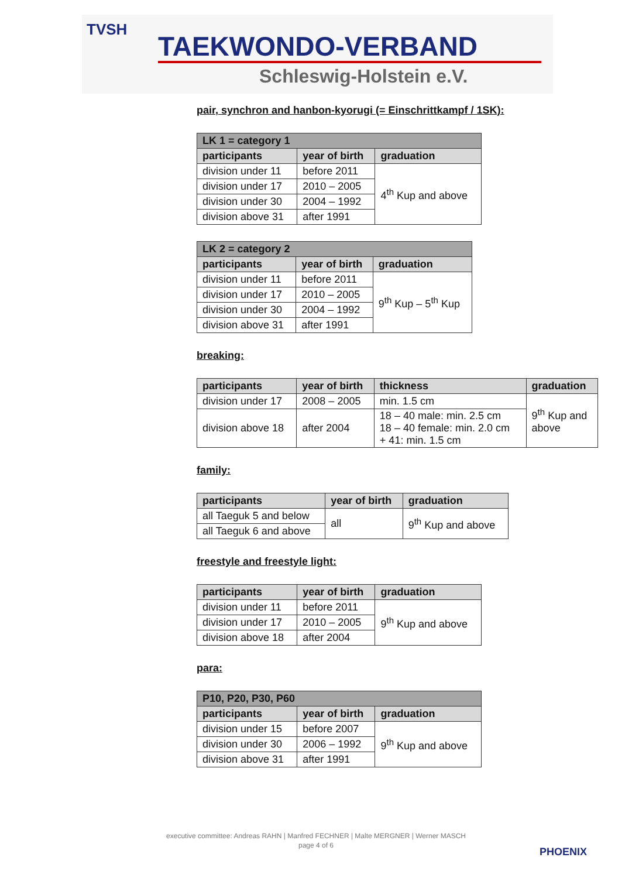TVSH
TAEKWONDO-VERBAND
Schleswig-Holstein e.V.
pair, synchron and hanbon-kyorugi (= Einschrittkampf / 1SK):
| LK 1 = category 1 | | |
| --- | --- | --- |
| participants | year of birth | graduation |
| division under 11 | before 2011 | 4<sup>th</sup> Kup and above |
| division under 17 | 2010 – 2005 | |
| division under 30 | 2004 – 1992 | |
| division above 31 | after 1991 | |
| LK 2 = category 2 | | |
| --- | --- | --- |
| participants | year of birth | graduation |
| division under 11 | before 2011 | 9<sup>th</sup> Kup – 5<sup>th</sup> Kup |
| division under 17 | 2010 – 2005 | |
| division under 30 | 2004 – 1992 | |
| division above 31 | after 1991 | |
breaking:
| participants | year of birth | thickness | graduation |
| --- | --- | --- | --- |
| division under 17 | 2008 – 2005 | min. 1.5 cm | 9<sup>th</sup> Kup and above |
| division above 18 | after 2004 | 18 – 40 male: min. 2.5 cm 18 – 40 female: min. 2.0 cm + 41: min. 1.5 cm | |
family:
| participants | year of birth | graduation |
| --- | --- | --- |
| all Taeguk 5 and below | all | 9<sup>th</sup> Kup and above |
| all Taeguk 6 and above | | |
freestyle and freestyle light:
| participants | year of birth | graduation |
| --- | --- | --- |
| division under 11 | before 2011 | 9<sup>th</sup> Kup and above |
| division under 17 | 2010 – 2005 | |
| division above 18 | after 2004 | |
para:
| P10, P20, P30, P60 | | |
| --- | --- | --- |
| participants | year of birth | graduation |
| division under 15 | before 2007 | 9<sup>th</sup> Kup and above |
| division under 30 | 2006 – 1992 | |
| division above 31 | after 1991 | |
executive committee: Andreas RAHN | Manfred FECHNER | Malte MERGNER | Werner MASCH
page 4 of 6
PHOENIX